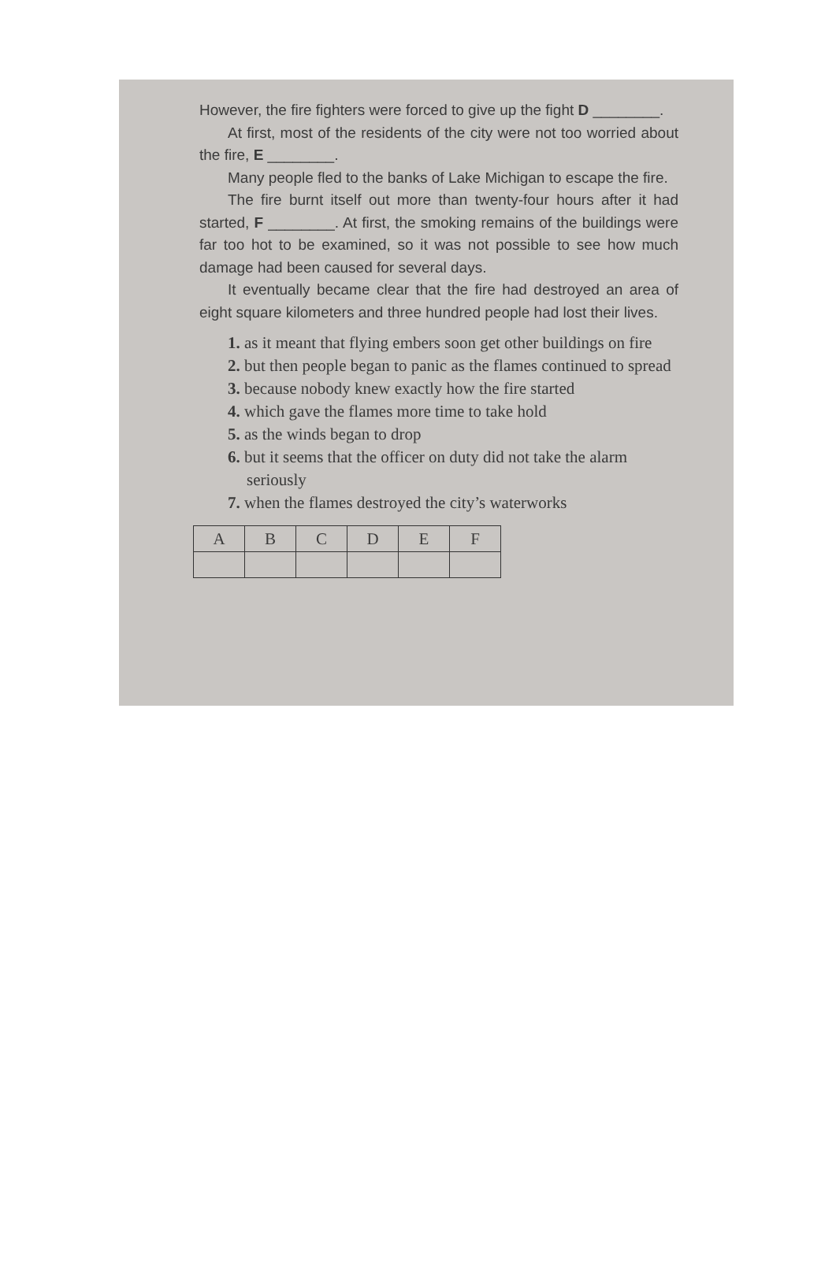However, the fire fighters were forced to give up the fight D ________.
At first, most of the residents of the city were not too worried about the fire, E ________.
Many people fled to the banks of Lake Michigan to escape the fire.
The fire burnt itself out more than twenty-four hours after it had started, F ________. At first, the smoking remains of the buildings were far too hot to be examined, so it was not possible to see how much damage had been caused for several days.
It eventually became clear that the fire had destroyed an area of eight square kilometers and three hundred people had lost their lives.
1. as it meant that flying embers soon get other buildings on fire
2. but then people began to panic as the flames continued to spread
3. because nobody knew exactly how the fire started
4. which gave the flames more time to take hold
5. as the winds began to drop
6. but it seems that the officer on duty did not take the alarm seriously
7. when the flames destroyed the city’s waterworks
| A | B | C | D | E | F |
| --- | --- | --- | --- | --- | --- |